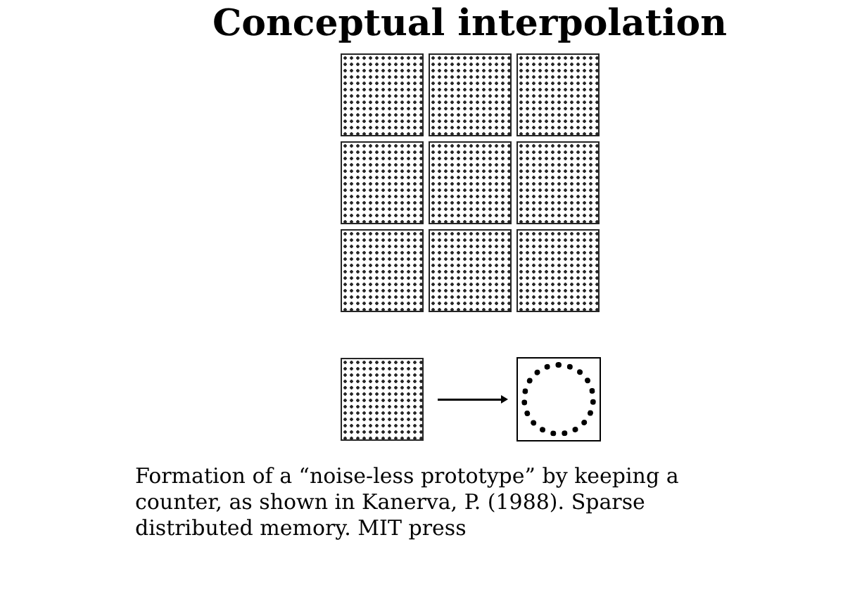Conceptual interpolation
Formation of a “noise-less prototype” by keeping a counter, as shown in Kanerva, P. (1988). Sparse distributed memory. MIT press